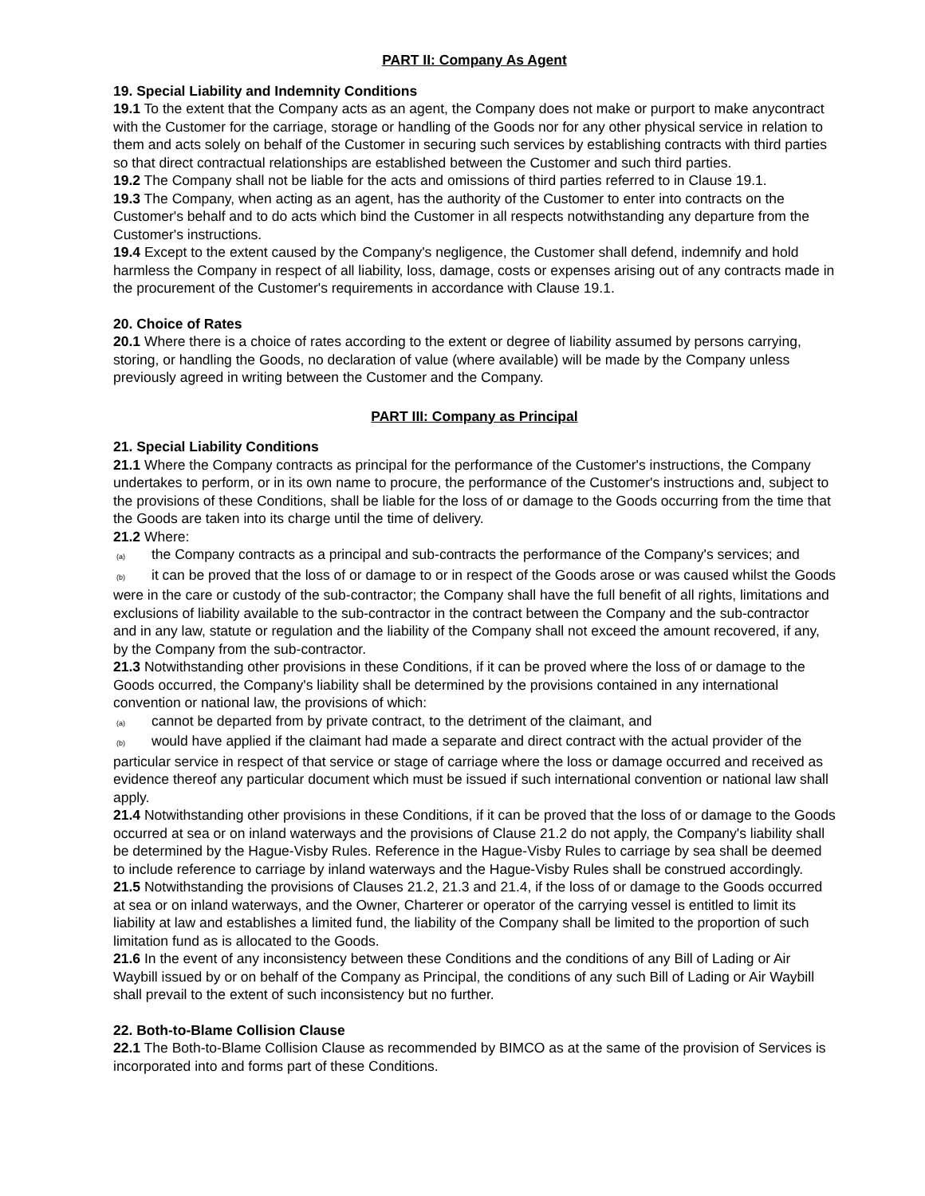PART II: Company As Agent
19. Special Liability and Indemnity Conditions
19.1 To the extent that the Company acts as an agent, the Company does not make or purport to make anycontract with the Customer for the carriage, storage or handling of the Goods nor for any other physical service in relation to them and acts solely on behalf of the Customer in securing such services by establishing contracts with third parties so that direct contractual relationships are established between the Customer and such third parties.
19.2 The Company shall not be liable for the acts and omissions of third parties referred to in Clause 19.1.
19.3 The Company, when acting as an agent, has the authority of the Customer to enter into contracts on the Customer's behalf and to do acts which bind the Customer in all respects notwithstanding any departure from the Customer's instructions.
19.4 Except to the extent caused by the Company's negligence, the Customer shall defend, indemnify and hold harmless the Company in respect of all liability, loss, damage, costs or expenses arising out of any contracts made in the procurement of the Customer's requirements in accordance with Clause 19.1.
20. Choice of Rates
20.1 Where there is a choice of rates according to the extent or degree of liability assumed by persons carrying, storing, or handling the Goods, no declaration of value (where available) will be made by the Company unless previously agreed in writing between the Customer and the Company.
PART III: Company as Principal
21. Special Liability Conditions
21.1 Where the Company contracts as principal for the performance of the Customer's instructions, the Company undertakes to perform, or in its own name to procure, the performance of the Customer's instructions and, subject to the provisions of these Conditions, shall be liable for the loss of or damage to the Goods occurring from the time that the Goods are taken into its charge until the time of delivery.
21.2 Where:
(a) the Company contracts as a principal and sub-contracts the performance of the Company's services; and
(b) it can be proved that the loss of or damage to or in respect of the Goods arose or was caused whilst the Goods were in the care or custody of the sub-contractor; the Company shall have the full benefit of all rights, limitations and exclusions of liability available to the sub-contractor in the contract between the Company and the sub-contractor and in any law, statute or regulation and the liability of the Company shall not exceed the amount recovered, if any, by the Company from the sub-contractor.
21.3 Notwithstanding other provisions in these Conditions, if it can be proved where the loss of or damage to the Goods occurred, the Company's liability shall be determined by the provisions contained in any international convention or national law, the provisions of which:
(a) cannot be departed from by private contract, to the detriment of the claimant, and
(b) would have applied if the claimant had made a separate and direct contract with the actual provider of the particular service in respect of that service or stage of carriage where the loss or damage occurred and received as evidence thereof any particular document which must be issued if such international convention or national law shall apply.
21.4 Notwithstanding other provisions in these Conditions, if it can be proved that the loss of or damage to the Goods occurred at sea or on inland waterways and the provisions of Clause 21.2 do not apply, the Company's liability shall be determined by the Hague-Visby Rules. Reference in the Hague-Visby Rules to carriage by sea shall be deemed to include reference to carriage by inland waterways and the Hague-Visby Rules shall be construed accordingly.
21.5 Notwithstanding the provisions of Clauses 21.2, 21.3 and 21.4, if the loss of or damage to the Goods occurred at sea or on inland waterways, and the Owner, Charterer or operator of the carrying vessel is entitled to limit its liability at law and establishes a limited fund, the liability of the Company shall be limited to the proportion of such limitation fund as is allocated to the Goods.
21.6 In the event of any inconsistency between these Conditions and the conditions of any Bill of Lading or Air Waybill issued by or on behalf of the Company as Principal, the conditions of any such Bill of Lading or Air Waybill shall prevail to the extent of such inconsistency but no further.
22. Both-to-Blame Collision Clause
22.1 The Both-to-Blame Collision Clause as recommended by BIMCO as at the same of the provision of Services is incorporated into and forms part of these Conditions.